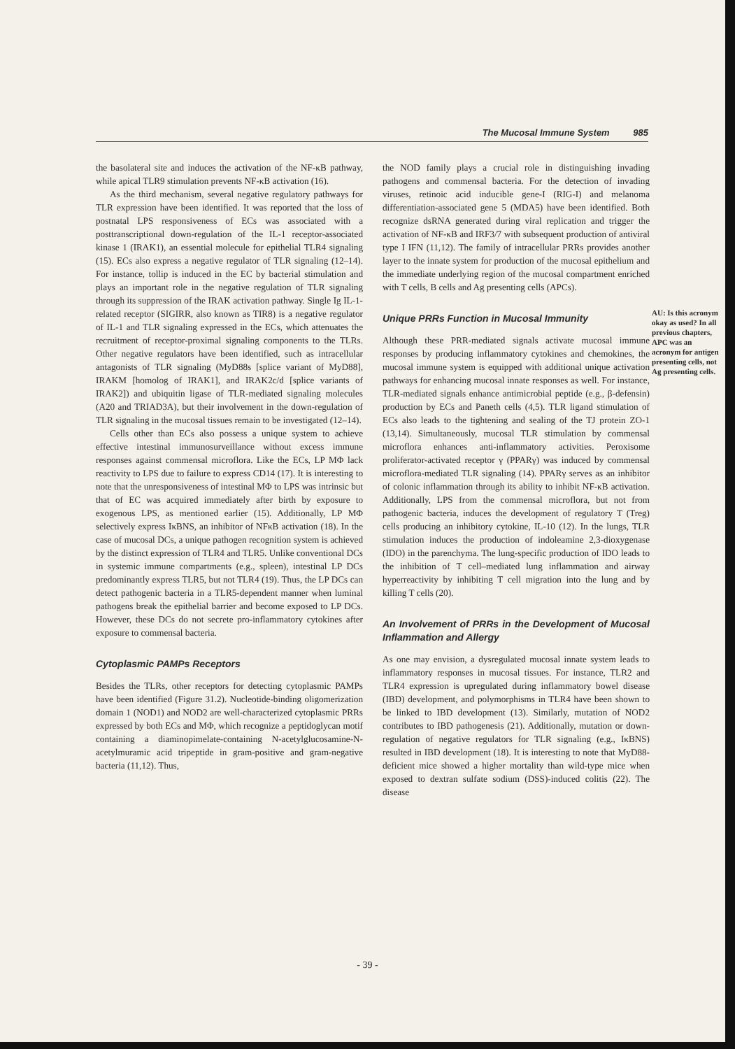The Mucosal Immune System 985
the basolateral site and induces the activation of the NF-κB pathway, while apical TLR9 stimulation prevents NF-κB activation (16).
As the third mechanism, several negative regulatory pathways for TLR expression have been identified. It was reported that the loss of postnatal LPS responsiveness of ECs was associated with a posttranscriptional down-regulation of the IL-1 receptor-associated kinase 1 (IRAK1), an essential molecule for epithelial TLR4 signaling (15). ECs also express a negative regulator of TLR signaling (12–14). For instance, tollip is induced in the EC by bacterial stimulation and plays an important role in the negative regulation of TLR signaling through its suppression of the IRAK activation pathway. Single Ig IL-1-related receptor (SIGIRR, also known as TIR8) is a negative regulator of IL-1 and TLR signaling expressed in the ECs, which attenuates the recruitment of receptor-proximal signaling components to the TLRs. Other negative regulators have been identified, such as intracellular antagonists of TLR signaling (MyD88s [splice variant of MyD88], IRAKM [homolog of IRAK1], and IRAK2c/d [splice variants of IRAK2]) and ubiquitin ligase of TLR-mediated signaling molecules (A20 and TRIAD3A), but their involvement in the down-regulation of TLR signaling in the mucosal tissues remain to be investigated (12–14).
Cells other than ECs also possess a unique system to achieve effective intestinal immunosurveillance without excess immune responses against commensal microflora. Like the ECs, LP MΦ lack reactivity to LPS due to failure to express CD14 (17). It is interesting to note that the unresponsiveness of intestinal MΦ to LPS was intrinsic but that of EC was acquired immediately after birth by exposure to exogenous LPS, as mentioned earlier (15). Additionally, LP MΦ selectively express IκBNS, an inhibitor of NFκB activation (18). In the case of mucosal DCs, a unique pathogen recognition system is achieved by the distinct expression of TLR4 and TLR5. Unlike conventional DCs in systemic immune compartments (e.g., spleen), intestinal LP DCs predominantly express TLR5, but not TLR4 (19). Thus, the LP DCs can detect pathogenic bacteria in a TLR5-dependent manner when luminal pathogens break the epithelial barrier and become exposed to LP DCs. However, these DCs do not secrete pro-inflammatory cytokines after exposure to commensal bacteria.
Cytoplasmic PAMPs Receptors
Besides the TLRs, other receptors for detecting cytoplasmic PAMPs have been identified (Figure 31.2). Nucleotide-binding oligomerization domain 1 (NOD1) and NOD2 are well-characterized cytoplasmic PRRs expressed by both ECs and MΦ, which recognize a peptidoglycan motif containing a diaminopimelate-containing N-acetylglucosamine-N-acetylmuramic acid tripeptide in gram-positive and gram-negative bacteria (11,12). Thus,
the NOD family plays a crucial role in distinguishing invading pathogens and commensal bacteria. For the detection of invading viruses, retinoic acid inducible gene-I (RIG-I) and melanoma differentiation-associated gene 5 (MDA5) have been identified. Both recognize dsRNA generated during viral replication and trigger the activation of NF-κB and IRF3/7 with subsequent production of antiviral type I IFN (11,12). The family of intracellular PRRs provides another layer to the innate system for production of the mucosal epithelium and the immediate underlying region of the mucosal compartment enriched with T cells, B cells and Ag presenting cells (APCs).
Unique PRRs Function in Mucosal Immunity
Although these PRR-mediated signals activate mucosal immune responses by producing inflammatory cytokines and chemokines, the mucosal immune system is equipped with additional unique activation pathways for enhancing mucosal innate responses as well. For instance, TLR-mediated signals enhance antimicrobial peptide (e.g., β-defensin) production by ECs and Paneth cells (4,5). TLR ligand stimulation of ECs also leads to the tightening and sealing of the TJ protein ZO-1 (13,14). Simultaneously, mucosal TLR stimulation by commensal microflora enhances anti-inflammatory activities. Peroxisome proliferator-activated receptor γ (PPARγ) was induced by commensal microflora-mediated TLR signaling (14). PPARγ serves as an inhibitor of colonic inflammation through its ability to inhibit NF-κB activation. Additionally, LPS from the commensal microflora, but not from pathogenic bacteria, induces the development of regulatory T (Treg) cells producing an inhibitory cytokine, IL-10 (12). In the lungs, TLR stimulation induces the production of indoleamine 2,3-dioxygenase (IDO) in the parenchyma. The lung-specific production of IDO leads to the inhibition of T cell–mediated lung inflammation and airway hyperreactivity by inhibiting T cell migration into the lung and by killing T cells (20).
An Involvement of PRRs in the Development of Mucosal Inflammation and Allergy
As one may envision, a dysregulated mucosal innate system leads to inflammatory responses in mucosal tissues. For instance, TLR2 and TLR4 expression is upregulated during inflammatory bowel disease (IBD) development, and polymorphisms in TLR4 have been shown to be linked to IBD development (13). Similarly, mutation of NOD2 contributes to IBD pathogenesis (21). Additionally, mutation or down-regulation of negative regulators for TLR signaling (e.g., IκBNS) resulted in IBD development (18). It is interesting to note that MyD88-deficient mice showed a higher mortality than wild-type mice when exposed to dextran sulfate sodium (DSS)-induced colitis (22). The disease
AU: Is this acronym okay as used? In all previous chapters, APC was an acronym for antigen presenting cells, not Ag presenting cells.
- 39 -